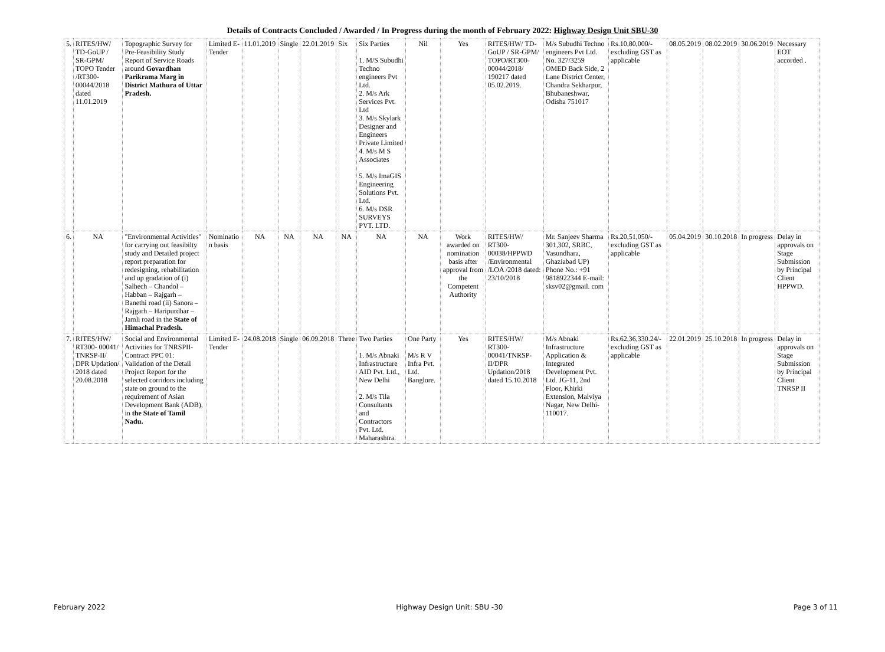Details of Contracts Concluded / Awarded / In Progress during the month of February 2022: Highway Design Unit SBU-30
| 5. | RITES/HW/ TD-GoUP / SR-GPM/ TOPO Tender /RT300- 00044/2018 dated 11.01.2019 | Topographic Survey for Pre-Feasibility Study Report of Service Roads around Govardhan Parikrama Marg in District Mathura of Uttar Pradesh. | Limited E-Tender | 11.01.2019 | Single | 22.01.2019 | Six | Six Parties 1. M/S Subudhi Techno engineers Pvt Ltd. 2. M/s Ark Services Pvt. Ltd 3. M/s Skylark Designer and Engineers Private Limited 4. M/s M S Associates 5. M/s ImaGIS Engineering Solutions Pvt. Ltd. 6. M/s DSR SURVEYS PVT. LTD. | Nil | Yes | RITES/HW/ TD-GoUP / SR-GPM/ TOPO/RT300-00044/2018/ 190217 dated 05.02.2019. | M/s Subudhi Techno engineers Pvt Ltd. No. 327/3259 OMED Back Side, 2 Lane District Center, Chandra Sekharpur, Bhubaneshwar, Odisha 751017 | Rs.10,80,000/- excluding GST as applicable | 08.05.2019 | 08.02.2019 | 30.06.2019 | Necessary EOT accorded . |
| 6. | NA | "Environmental Activities" for carrying out feasibilty study and Detailed project report preparation for redesigning, rehabilitation and up gradation of (i) Salhech – Chandol –Habban – Rajgarh – Banethi road (ii) Sanora – Rajgarh – Haripurdhar – Jamli road in the State of Himachal Pradesh. | Nominatio n basis | NA | NA | NA | NA | NA | NA | Work awarded on nomination basis after approval from the Competent Authority | RITES/HW/ RT300- 00038/HPPWD /Environmental /LOA /2018 dated: 23/10/2018 | Mr. Sanjeev Sharma 301,302, SRBC, Vasundhara, Ghaziabad UP) Phone No.: +91 9818922344 E-mail: sksv02@gmail. com | Rs.20,51,050/- excluding GST as applicable | 05.04.2019 | 30.10.2018 | In progress | Delay in approvals on Stage Submission by Principal Client HPPWD. |
| 7. | RITES/HW/ RT300- 00041/ TNRSP-II/ DPR Updation/ 2018 dated 20.08.2018 | Social and Environmental Activities for TNRSPII-Contract PPC 01: Validation of the Detail Project Report for the selected corridors including state on ground to the requirement of Asian Development Bank (ADB), in the State of Tamil Nadu. | Limited E-Tender | 24.08.2018 | Single | 06.09.2018 | Three | Two Parties 1. M/s Abnaki Infrastructure AID Pvt. Ltd., New Delhi 2. M/s Tila Consultants and Contractors Pvt. Ltd. Maharashtra. | One Party M/s R V Infra Pvt. Ltd. Banglore. | Yes | RITES/HW/ RT300- 00041/TNRSP-II/DPR Updation/2018 dated 15.10.2018 | M/s Abnaki Infrastructure Application & Integrated Development Pvt. Ltd. JG-11, 2nd Floor, Khirki Extension, Malviya Nagar, New Delhi-110017. | Rs.62,36,330.24/- excluding GST as applicable | 22.01.2019 | 25.10.2018 | In progress | Delay in approvals on Stage Submission by Principal Client TNRSP II |
February 2022 Highway Design Unit: SBU -30 Page 3 of 11